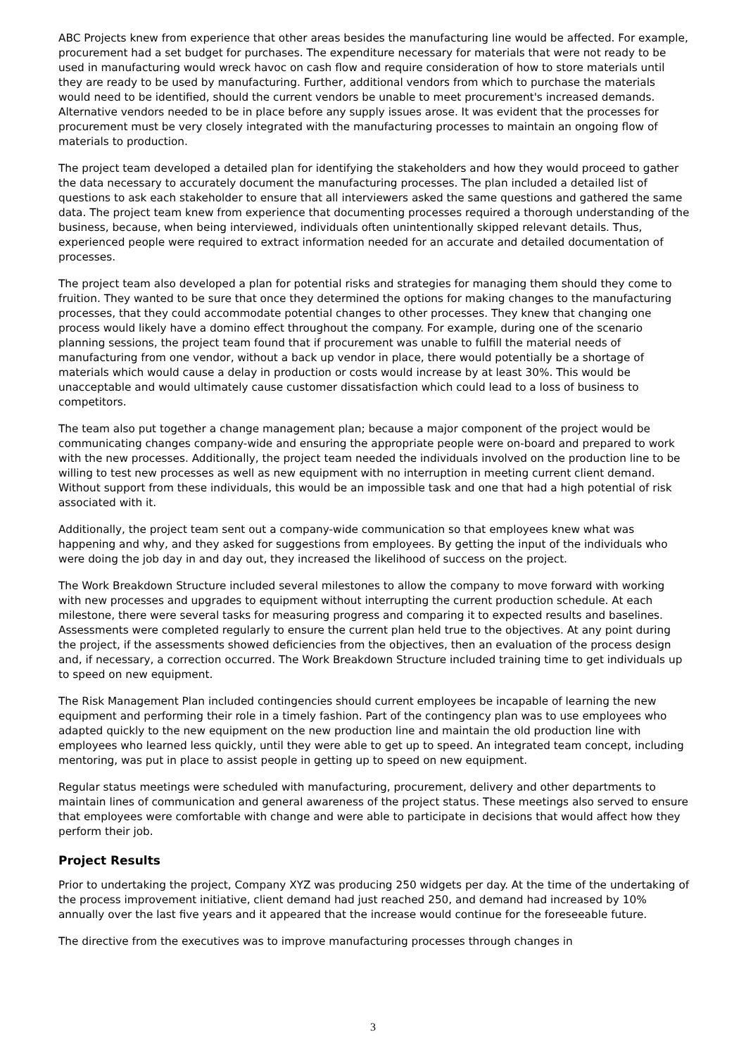ABC Projects knew from experience that other areas besides the manufacturing line would be affected. For example, procurement had a set budget for purchases. The expenditure necessary for materials that were not ready to be used in manufacturing would wreck havoc on cash flow and require consideration of how to store materials until they are ready to be used by manufacturing. Further, additional vendors from which to purchase the materials would need to be identified, should the current vendors be unable to meet procurement's increased demands. Alternative vendors needed to be in place before any supply issues arose. It was evident that the processes for procurement must be very closely integrated with the manufacturing processes to maintain an ongoing flow of materials to production.
The project team developed a detailed plan for identifying the stakeholders and how they would proceed to gather the data necessary to accurately document the manufacturing processes. The plan included a detailed list of questions to ask each stakeholder to ensure that all interviewers asked the same questions and gathered the same data. The project team knew from experience that documenting processes required a thorough understanding of the business, because, when being interviewed, individuals often unintentionally skipped relevant details. Thus, experienced people were required to extract information needed for an accurate and detailed documentation of processes.
The project team also developed a plan for potential risks and strategies for managing them should they come to fruition. They wanted to be sure that once they determined the options for making changes to the manufacturing processes, that they could accommodate potential changes to other processes. They knew that changing one process would likely have a domino effect throughout the company. For example, during one of the scenario planning sessions, the project team found that if procurement was unable to fulfill the material needs of manufacturing from one vendor, without a back up vendor in place, there would potentially be a shortage of materials which would cause a delay in production or costs would increase by at least 30%. This would be unacceptable and would ultimately cause customer dissatisfaction which could lead to a loss of business to competitors.
The team also put together a change management plan; because a major component of the project would be communicating changes company-wide and ensuring the appropriate people were on-board and prepared to work with the new processes. Additionally, the project team needed the individuals involved on the production line to be willing to test new processes as well as new equipment with no interruption in meeting current client demand. Without support from these individuals, this would be an impossible task and one that had a high potential of risk associated with it.
Additionally, the project team sent out a company-wide communication so that employees knew what was happening and why, and they asked for suggestions from employees. By getting the input of the individuals who were doing the job day in and day out, they increased the likelihood of success on the project.
The Work Breakdown Structure included several milestones to allow the company to move forward with working with new processes and upgrades to equipment without interrupting the current production schedule. At each milestone, there were several tasks for measuring progress and comparing it to expected results and baselines. Assessments were completed regularly to ensure the current plan held true to the objectives. At any point during the project, if the assessments showed deficiencies from the objectives, then an evaluation of the process design and, if necessary, a correction occurred. The Work Breakdown Structure included training time to get individuals up to speed on new equipment.
The Risk Management Plan included contingencies should current employees be incapable of learning the new equipment and performing their role in a timely fashion. Part of the contingency plan was to use employees who adapted quickly to the new equipment on the new production line and maintain the old production line with employees who learned less quickly, until they were able to get up to speed. An integrated team concept, including mentoring, was put in place to assist people in getting up to speed on new equipment.
Regular status meetings were scheduled with manufacturing, procurement, delivery and other departments to maintain lines of communication and general awareness of the project status. These meetings also served to ensure that employees were comfortable with change and were able to participate in decisions that would affect how they perform their job.
Project Results
Prior to undertaking the project, Company XYZ was producing 250 widgets per day. At the time of the undertaking of the process improvement initiative, client demand had just reached 250, and demand had increased by 10% annually over the last five years and it appeared that the increase would continue for the foreseeable future.
The directive from the executives was to improve manufacturing processes through changes in
3